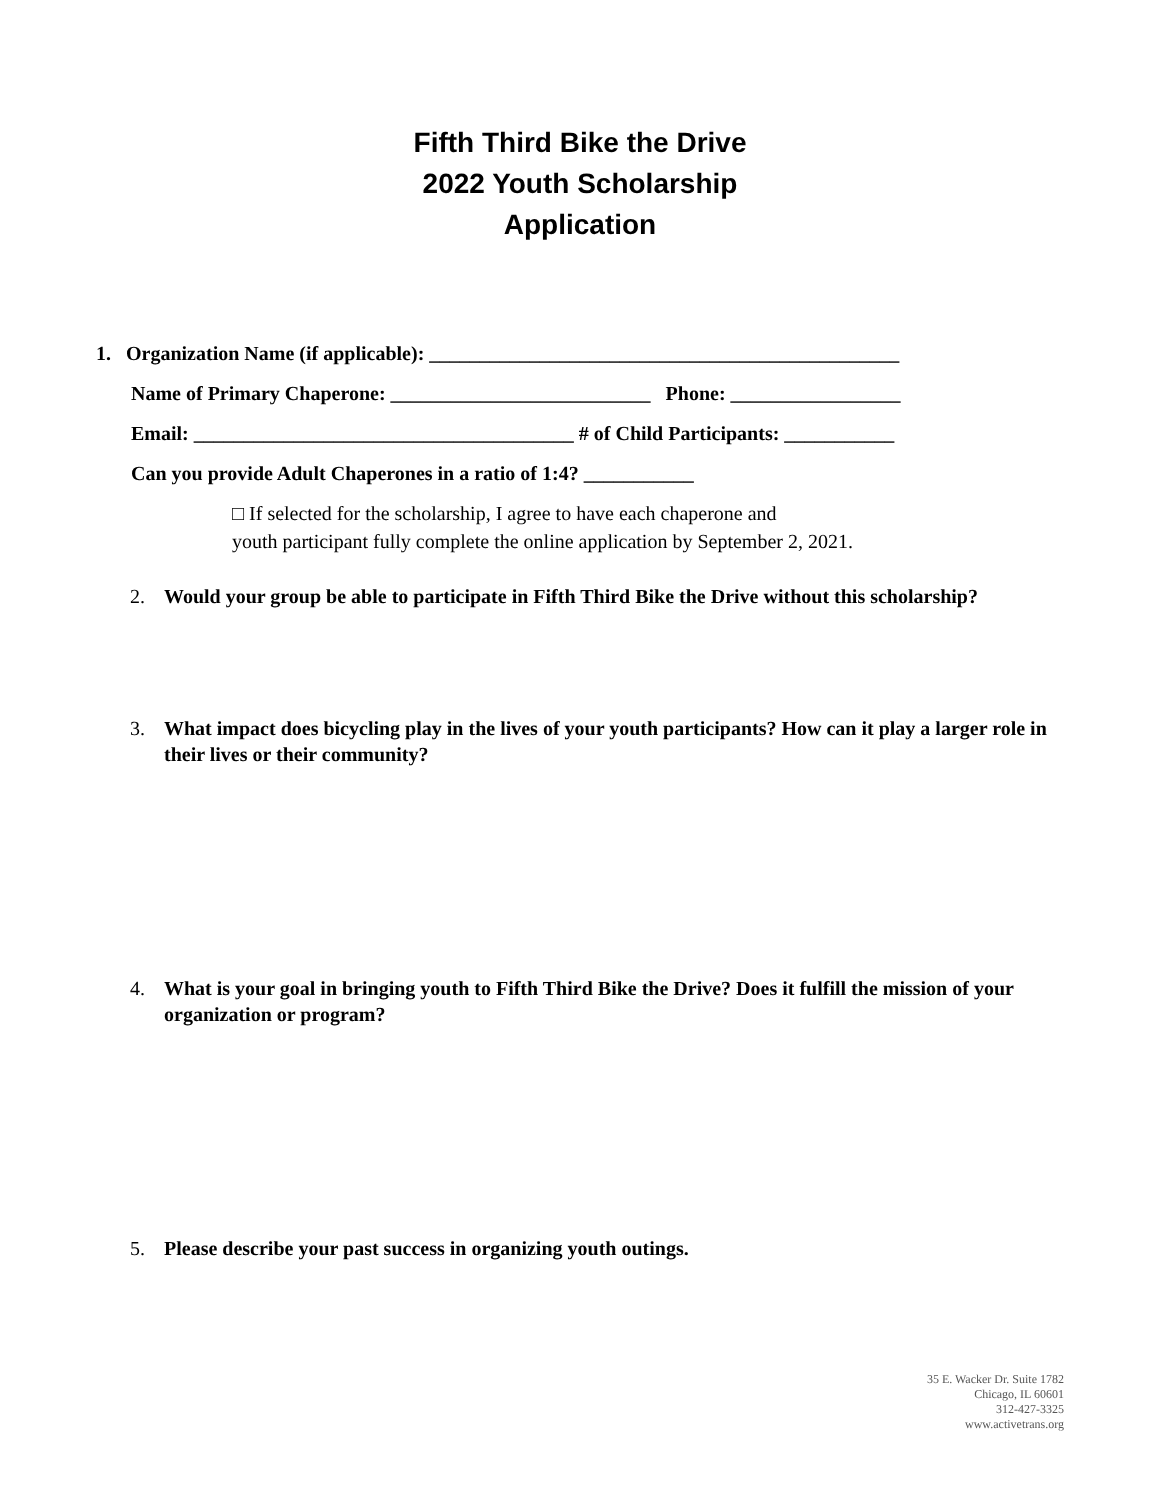Fifth Third Bike the Drive
2022 Youth Scholarship
Application
1. Organization Name (if applicable): _______________________________________________
Name of Primary Chaperone: __________________________ Phone: _________________
Email: ______________________________________ # of Child Participants: ___________
Can you provide Adult Chaperones in a ratio of 1:4? ___________
□ If selected for the scholarship, I agree to have each chaperone and
youth participant fully complete the online application by September 2, 2021.
2. Would your group be able to participate in Fifth Third Bike the Drive without this scholarship?
3. What impact does bicycling play in the lives of your youth participants? How can it play a larger role in their lives or their community?
4. What is your goal in bringing youth to Fifth Third Bike the Drive? Does it fulfill the mission of your organization or program?
5. Please describe your past success in organizing youth outings.
35 E. Wacker Dr. Suite 1782
Chicago, IL 60601
312-427-3325
www.activetrans.org